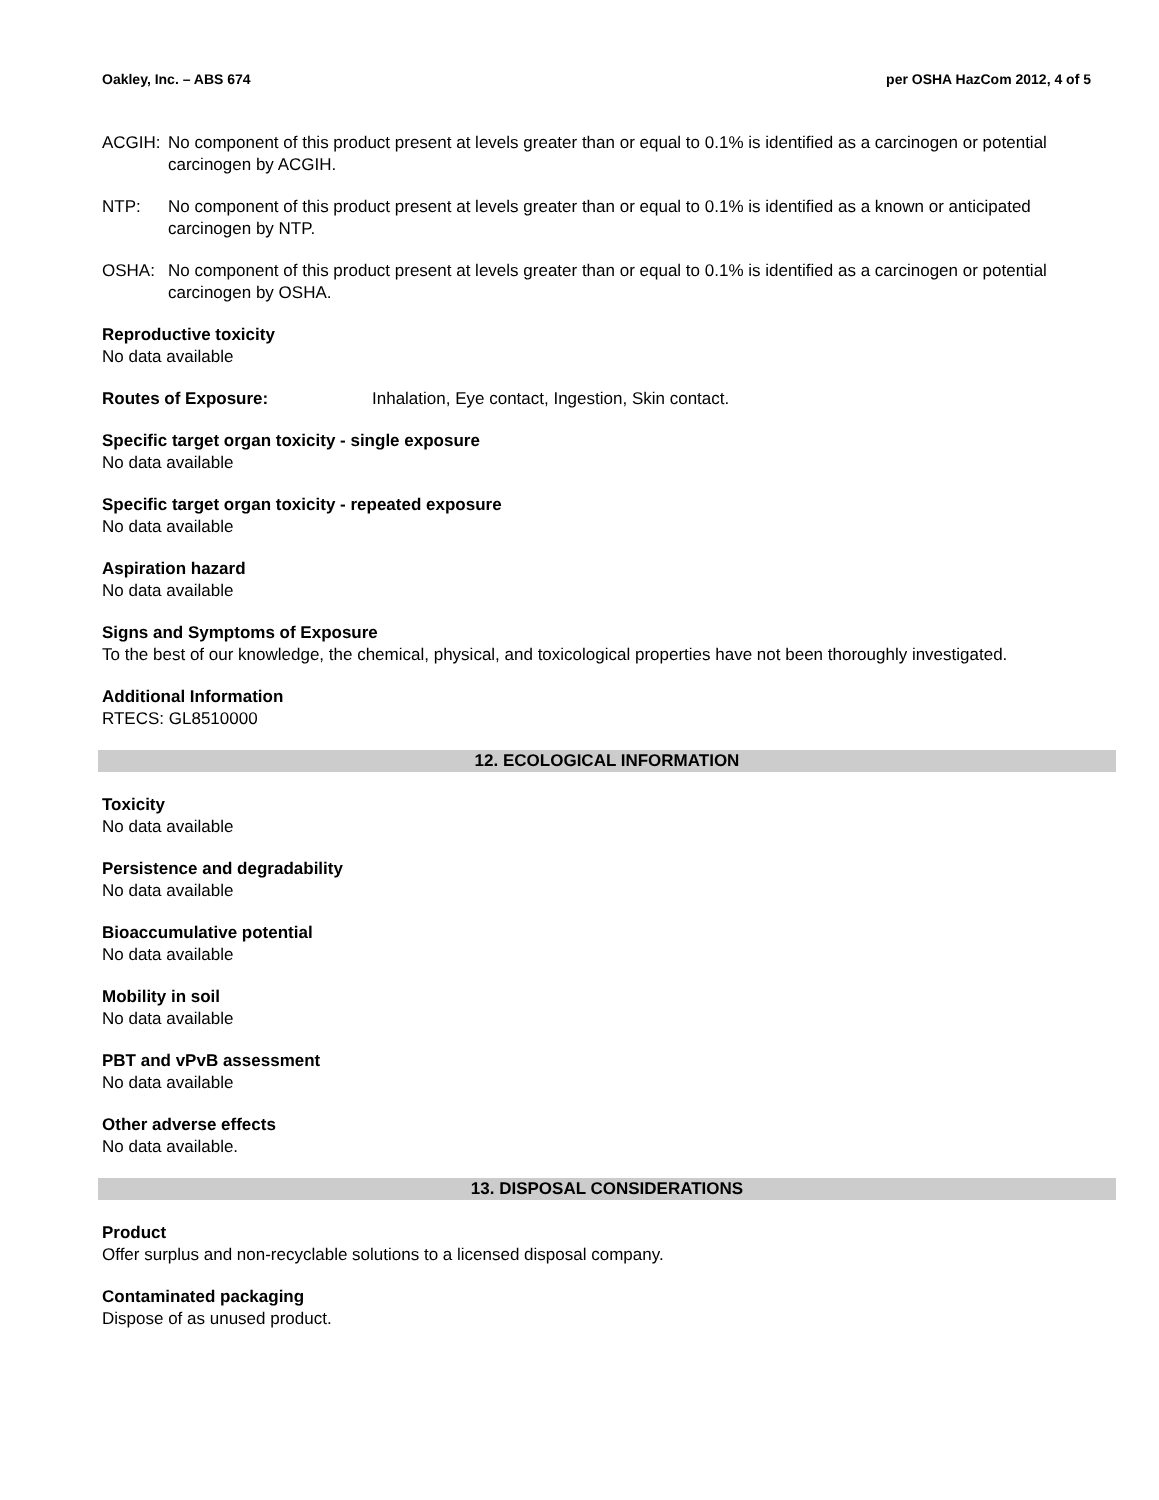Oakley, Inc. – ABS 674 per OSHA HazCom 2012, 4 of 5
ACGIH: No component of this product present at levels greater than or equal to 0.1% is identified as a carcinogen or potential carcinogen by ACGIH.
NTP: No component of this product present at levels greater than or equal to 0.1% is identified as a known or anticipated carcinogen by NTP.
OSHA: No component of this product present at levels greater than or equal to 0.1% is identified as a carcinogen or potential carcinogen by OSHA.
Reproductive toxicity
No data available
Routes of Exposure: Inhalation, Eye contact, Ingestion, Skin contact.
Specific target organ toxicity - single exposure
No data available
Specific target organ toxicity - repeated exposure
No data available
Aspiration hazard
No data available
Signs and Symptoms of Exposure
To the best of our knowledge, the chemical, physical, and toxicological properties have not been thoroughly investigated.
Additional Information
RTECS: GL8510000
12. ECOLOGICAL INFORMATION
Toxicity
No data available
Persistence and degradability
No data available
Bioaccumulative potential
No data available
Mobility in soil
No data available
PBT and vPvB assessment
No data available
Other adverse effects
No data available.
13. DISPOSAL CONSIDERATIONS
Product
Offer surplus and non-recyclable solutions to a licensed disposal company.
Contaminated packaging
Dispose of as unused product.